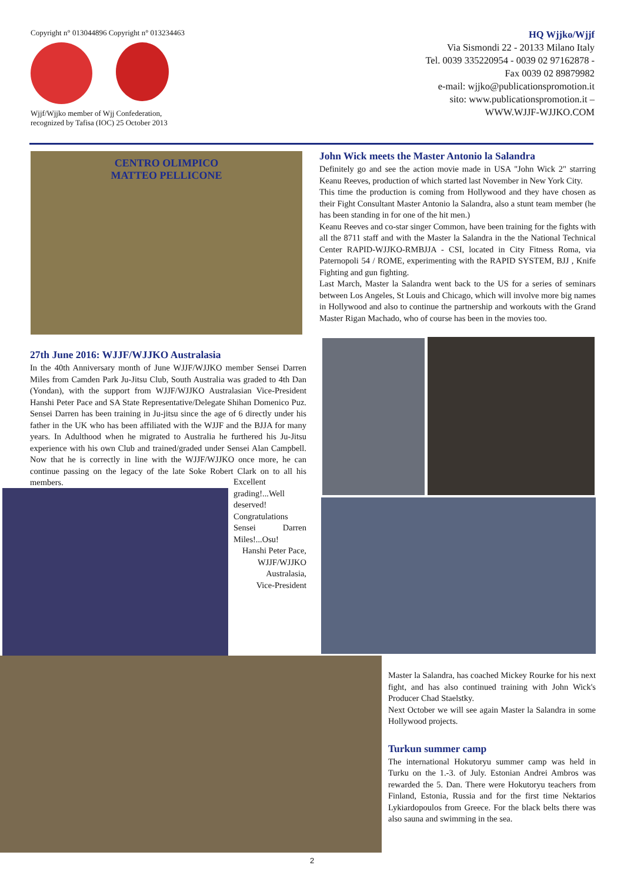Copyright n° 013044896 Copyright n° 013234463
Wjjf/Wjjko member of Wjj Confederation,
recognized by Tafisa (IOC) 25 October 2013
HQ Wjjko/Wjjf
Via Sismondi 22 - 20133 Milano Italy
Tel. 0039 335220954 - 0039 02 97162878 -
Fax 0039 02 89879982
e-mail: wjjko@publicationspromotion.it
sito: www.publicationspromotion.it –
WWW.WJJF-WJJKO.COM
CENTRO OLIMPICO
MATTEO PELLICONE
27th June 2016: WJJF/WJJKO Australasia
In the 40th Anniversary month of June WJJF/WJJKO member Sensei Darren Miles from Camden Park Ju-Jitsu Club, South Australia was graded to 4th Dan (Yondan), with the support from WJJF/WJJKO Australasian Vice-President Hanshi Peter Pace and SA State Representative/Delegate Shihan Domenico Puz. Sensei Darren has been training in Ju-jitsu since the age of 6 directly under his father in the UK who has been affiliated with the WJJF and the BJJA for many years. In Adulthood when he migrated to Australia he furthered his Ju-Jitsu experience with his own Club and trained/graded under Sensei Alan Campbell. Now that he is correctly in line with the WJJF/WJJKO once more, he can continue passing on the legacy of the late Soke Robert Clark on to all his members.
Excellent grading!...Well deserved!
Congratulations Sensei Darren Miles!...Osu!
Hanshi Peter Pace,
WJJF/WJJKO
Australasia,
Vice-President
John Wick meets the Master Antonio la Salandra
Definitely go and see the action movie made in USA "John Wick 2" starring Keanu Reeves, production of which started last November in New York City.
This time the production is coming from Hollywood and they have chosen as their Fight Consultant Master Antonio la Salandra, also a stunt team member (he has been standing in for one of the hit men.)
Keanu Reeves and co-star singer Common, have been training for the fights with all the 8711 staff and with the Master la Salandra in the the National Technical Center RAPID-WJJKO-RMBJJA - CSI, located in City Fitness Roma, via Paternopoli 54 / ROME, experimenting with the RAPID SYSTEM, BJJ , Knife Fighting and gun fighting.
Last March, Master la Salandra went back to the US for a series of seminars between Los Angeles, St Louis and Chicago, which will involve more big names in Hollywood and also to continue the partnership and workouts with the Grand Master Rigan Machado, who of course has been in the movies too.
Master la Salandra, has coached Mickey Rourke for his next fight, and has also continued training with John Wick's Producer Chad Staelstky.
Next October we will see again Master la Salandra in some Hollywood projects.
Turkun summer camp
The international Hokutoryu summer camp was held in Turku on the 1.-3. of July. Estonian Andrei Ambros was rewarded the 5. Dan. There were Hokutoryu teachers from Finland, Estonia, Russia and for the first time Nektarios Lykiardopoulos from Greece. For the black belts there was also sauna and swimming in the sea.
2